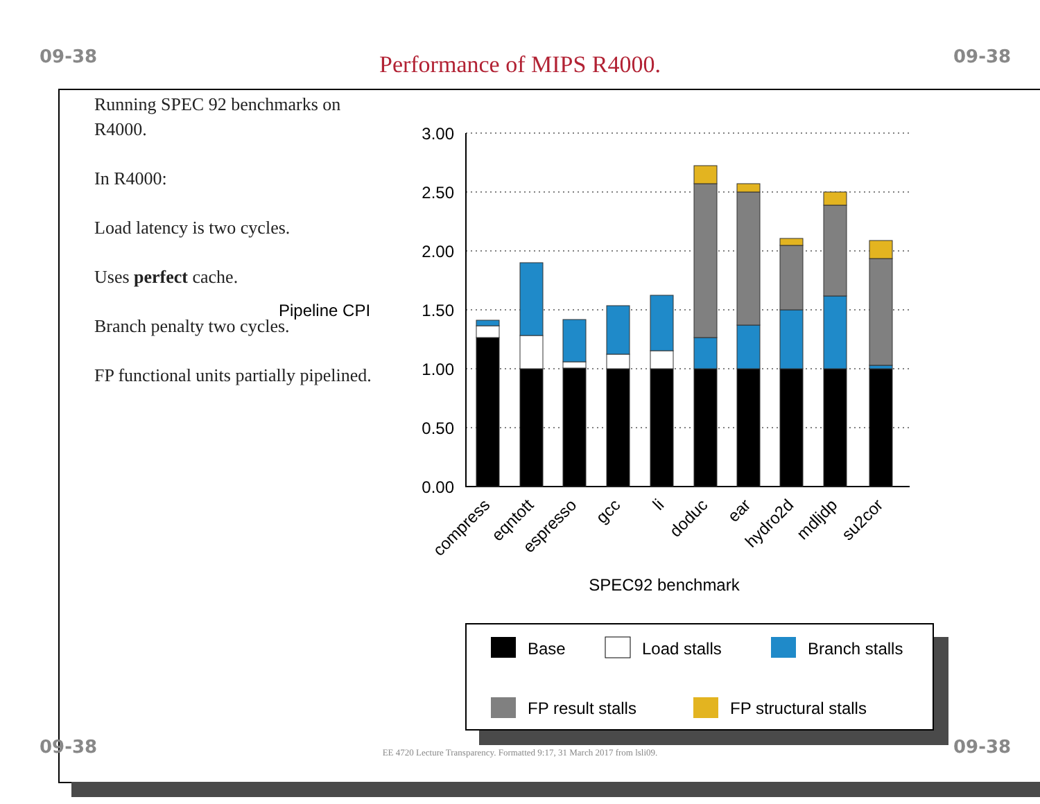09-38
Performance of MIPS R4000. 09-38
Running SPEC 92 benchmarks on R4000.
In R4000:
Load latency is two cycles.
Uses perfect cache.
Branch penalty two cycles.
FP functional units partially pipelined.
Pipeline CPI
3.00
2.50
2.00
1.50
1.00
0.50
0.00
compress
eqntott
espresso
gcc
li
doduc
ear
hydro2d
mdljdp
su2cor
SPEC92 benchmark
Base
Load stalls
Branch stalls
FP result stalls
FP structural stalls
09-38
EE 4720 Lecture Transparency. Formatted 9:17, 31 March 2017 from lsli09. 09-38